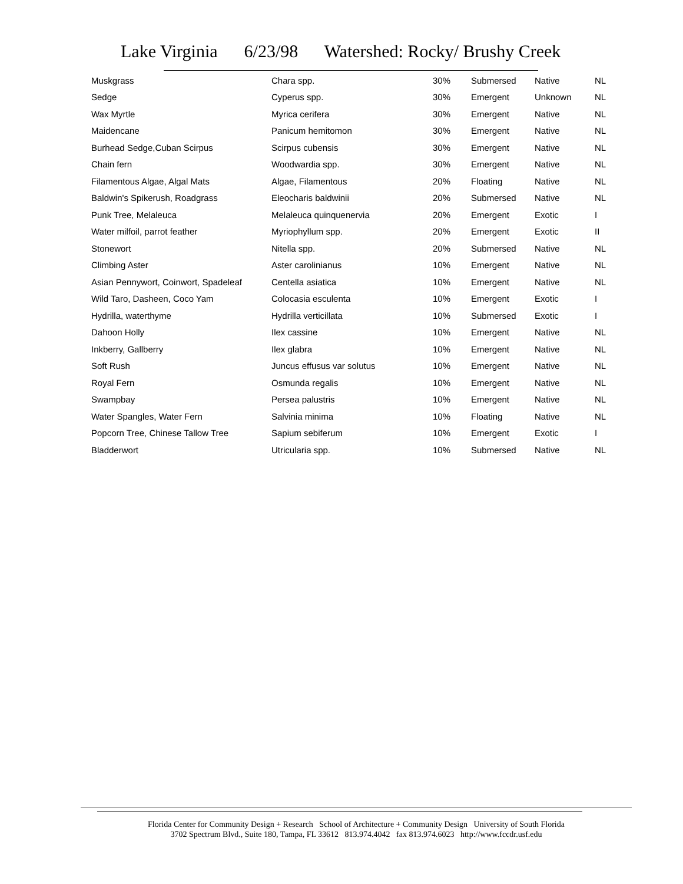Lake Virginia 6/23/98 Watershed: Rocky/ Brushy Creek
| Muskgrass | Chara spp. | 30% | Submersed | Native | NL |
| Sedge | Cyperus spp. | 30% | Emergent | Unknown | NL |
| Wax Myrtle | Myrica cerifera | 30% | Emergent | Native | NL |
| Maidencane | Panicum hemitomon | 30% | Emergent | Native | NL |
| Burhead Sedge,Cuban Scirpus | Scirpus cubensis | 30% | Emergent | Native | NL |
| Chain fern | Woodwardia spp. | 30% | Emergent | Native | NL |
| Filamentous Algae, Algal Mats | Algae, Filamentous | 20% | Floating | Native | NL |
| Baldwin's Spikerush, Roadgrass | Eleocharis baldwinii | 20% | Submersed | Native | NL |
| Punk Tree, Melaleuca | Melaleuca quinquenervia | 20% | Emergent | Exotic | I |
| Water milfoil, parrot feather | Myriophyllum spp. | 20% | Emergent | Exotic | II |
| Stonewort | Nitella spp. | 20% | Submersed | Native | NL |
| Climbing Aster | Aster carolinianus | 10% | Emergent | Native | NL |
| Asian Pennywort, Coinwort, Spadeleaf | Centella asiatica | 10% | Emergent | Native | NL |
| Wild Taro, Dasheen, Coco Yam | Colocasia esculenta | 10% | Emergent | Exotic | I |
| Hydrilla, waterthyme | Hydrilla verticillata | 10% | Submersed | Exotic | I |
| Dahoon Holly | Ilex cassine | 10% | Emergent | Native | NL |
| Inkberry, Gallberry | Ilex glabra | 10% | Emergent | Native | NL |
| Soft Rush | Juncus effusus var solutus | 10% | Emergent | Native | NL |
| Royal Fern | Osmunda regalis | 10% | Emergent | Native | NL |
| Swampbay | Persea palustris | 10% | Emergent | Native | NL |
| Water Spangles, Water Fern | Salvinia minima | 10% | Floating | Native | NL |
| Popcorn Tree, Chinese Tallow Tree | Sapium sebiferum | 10% | Emergent | Exotic | I |
| Bladderwort | Utricularia spp. | 10% | Submersed | Native | NL |
Florida Center for Community Design + Research School of Architecture + Community Design University of South Florida
3702 Spectrum Blvd., Suite 180, Tampa, FL 33612 813.974.4042 fax 813.974.6023 http://www.fccdr.usf.edu